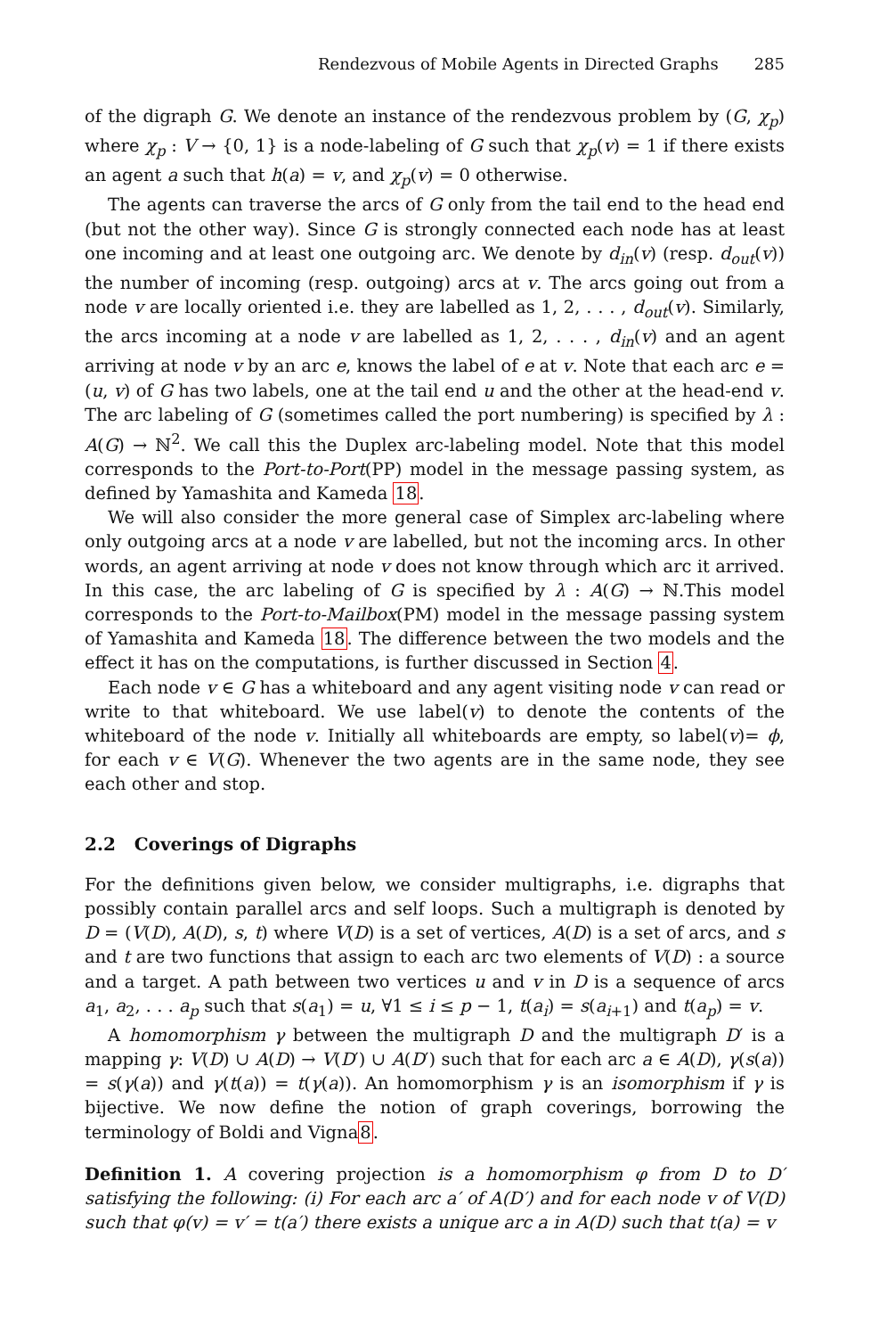Rendezvous of Mobile Agents in Directed Graphs 285
of the digraph G. We denote an instance of the rendezvous problem by (G, χ<sub>p</sub>) where χ<sub>p</sub> : V → {0, 1} is a node-labeling of G such that χ<sub>p</sub>(v) = 1 if there exists an agent a such that h(a) = v, and χ<sub>p</sub>(v) = 0 otherwise.
The agents can traverse the arcs of G only from the tail end to the head end (but not the other way). Since G is strongly connected each node has at least one incoming and at least one outgoing arc. We denote by d<sub>in</sub>(v) (resp. d<sub>out</sub>(v)) the number of incoming (resp. outgoing) arcs at v. The arcs going out from a node v are locally oriented i.e. they are labelled as 1, 2, . . . , d<sub>out</sub>(v). Similarly, the arcs incoming at a node v are labelled as 1, 2, . . . , d<sub>in</sub>(v) and an agent arriving at node v by an arc e, knows the label of e at v. Note that each arc e = (u, v) of G has two labels, one at the tail end u and the other at the head-end v. The arc labeling of G (sometimes called the port numbering) is specified by λ : A(G) → ℕ<sup>2</sup>. We call this the Duplex arc-labeling model. Note that this model corresponds to the Port-to-Port(PP) model in the message passing system, as defined by Yamashita and Kameda 18.
We will also consider the more general case of Simplex arc-labeling where only outgoing arcs at a node v are labelled, but not the incoming arcs. In other words, an agent arriving at node v does not know through which arc it arrived. In this case, the arc labeling of G is specified by λ : A(G) → ℕ.This model corresponds to the Port-to-Mailbox(PM) model in the message passing system of Yamashita and Kameda 18. The difference between the two models and the effect it has on the computations, is further discussed in Section 4.
Each node v ∈ G has a whiteboard and any agent visiting node v can read or write to that whiteboard. We use label(v) to denote the contents of the whiteboard of the node v. Initially all whiteboards are empty, so label(v)= ϕ, for each v ∈ V(G). Whenever the two agents are in the same node, they see each other and stop.
2.2 Coverings of Digraphs
For the definitions given below, we consider multigraphs, i.e. digraphs that possibly contain parallel arcs and self loops. Such a multigraph is denoted by D = (V(D), A(D), s, t) where V(D) is a set of vertices, A(D) is a set of arcs, and s and t are two functions that assign to each arc two elements of V(D) : a source and a target. A path between two vertices u and v in D is a sequence of arcs a<sub>1</sub>, a<sub>2</sub>, . . . a<sub>p</sub> such that s(a<sub>1</sub>) = u, ∀1 ≤ i ≤ p − 1, t(a<sub>i</sub>) = s(a<sub>i+1</sub>) and t(a<sub>p</sub>) = v.
A homomorphism γ between the multigraph D and the multigraph D′ is a mapping γ: V(D) ∪ A(D) → V(D′) ∪ A(D′) such that for each arc a ∈ A(D), γ(s(a)) = s(γ(a)) and γ(t(a)) = t(γ(a)). An homomorphism γ is an isomorphism if γ is bijective. We now define the notion of graph coverings, borrowing the terminology of Boldi and Vigna8.
Definition 1. A covering projection is a homomorphism φ from D to D′ satisfying the following: (i) For each arc a′ of A(D′) and for each node v of V(D) such that φ(v) = v′ = t(a′) there exists a unique arc a in A(D) such that t(a) = v